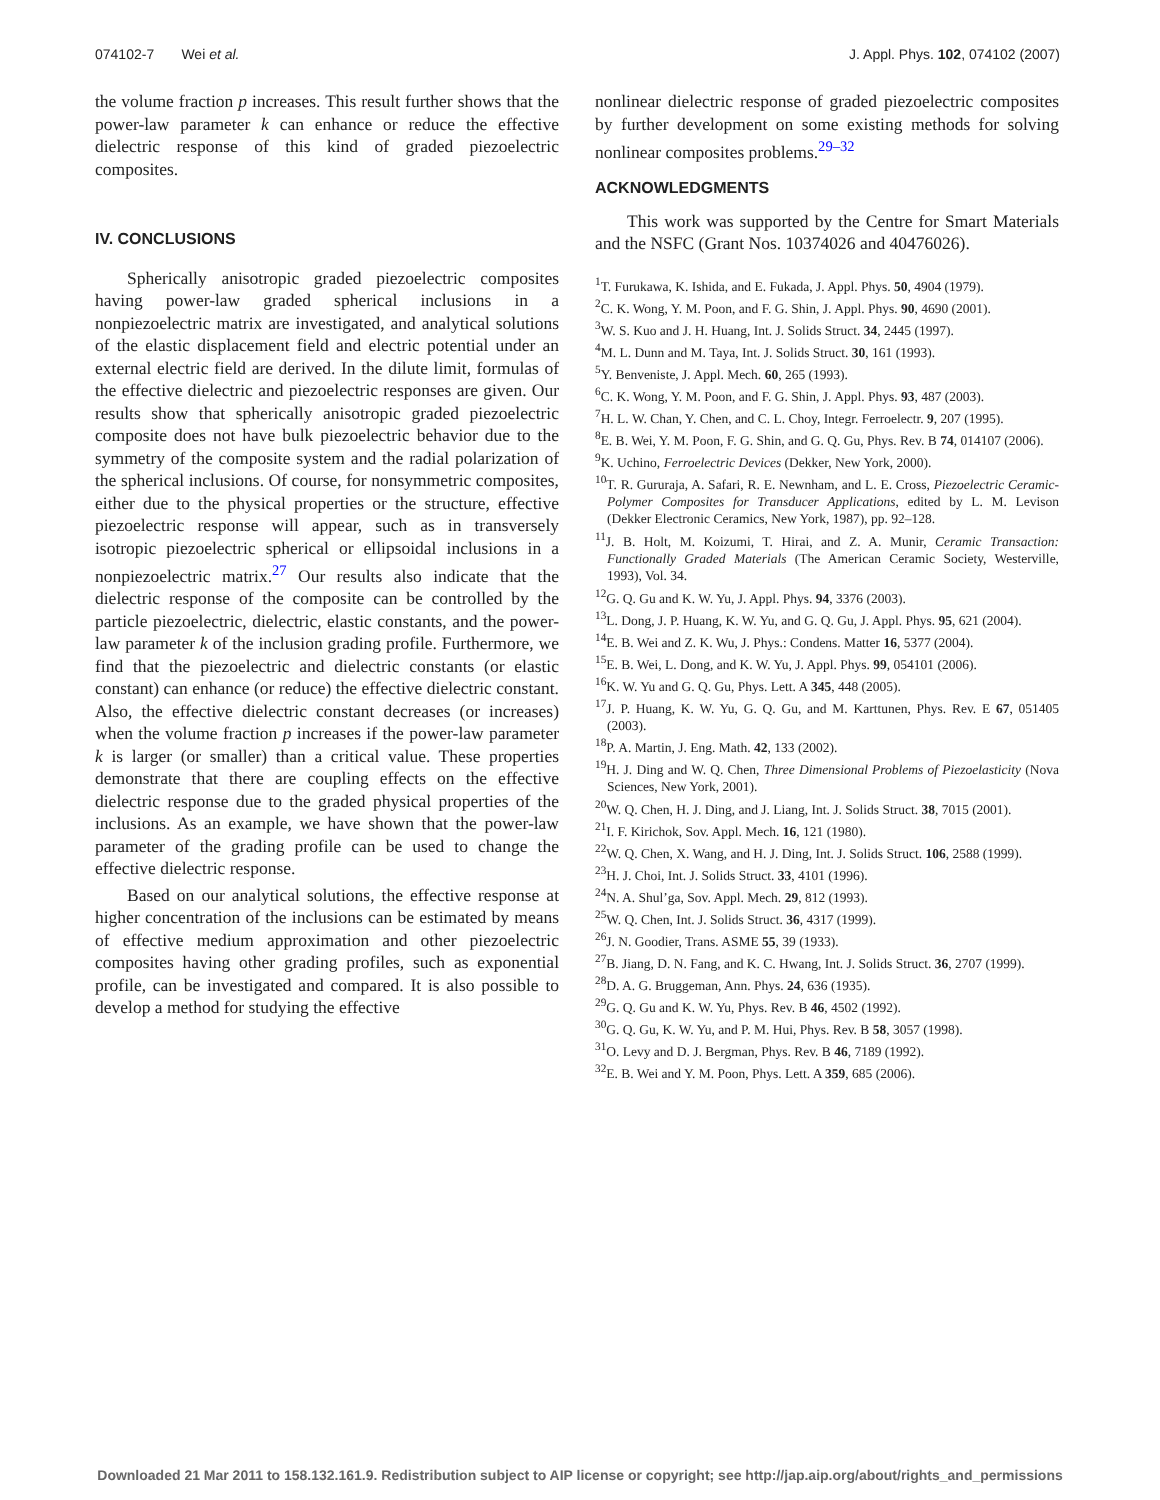074102-7 Wei et al. J. Appl. Phys. 102, 074102 (2007)
the volume fraction p increases. This result further shows that the power-law parameter k can enhance or reduce the effective dielectric response of this kind of graded piezoelectric composites.
IV. CONCLUSIONS
Spherically anisotropic graded piezoelectric composites having power-law graded spherical inclusions in a nonpiezoelectric matrix are investigated, and analytical solutions of the elastic displacement field and electric potential under an external electric field are derived. In the dilute limit, formulas of the effective dielectric and piezoelectric responses are given. Our results show that spherically anisotropic graded piezoelectric composite does not have bulk piezoelectric behavior due to the symmetry of the composite system and the radial polarization of the spherical inclusions. Of course, for nonsymmetric composites, either due to the physical properties or the structure, effective piezoelectric response will appear, such as in transversely isotropic piezoelectric spherical or ellipsoidal inclusions in a nonpiezoelectric matrix.<sup>27</sup> Our results also indicate that the dielectric response of the composite can be controlled by the particle piezoelectric, dielectric, elastic constants, and the power-law parameter k of the inclusion grading profile. Furthermore, we find that the piezoelectric and dielectric constants (or elastic constant) can enhance (or reduce) the effective dielectric constant. Also, the effective dielectric constant decreases (or increases) when the volume fraction p increases if the power-law parameter k is larger (or smaller) than a critical value. These properties demonstrate that there are coupling effects on the effective dielectric response due to the graded physical properties of the inclusions. As an example, we have shown that the power-law parameter of the grading profile can be used to change the effective dielectric response.
Based on our analytical solutions, the effective response at higher concentration of the inclusions can be estimated by means of effective medium approximation and other piezoelectric composites having other grading profiles, such as exponential profile, can be investigated and compared. It is also possible to develop a method for studying the effective
nonlinear dielectric response of graded piezoelectric composites by further development on some existing methods for solving nonlinear composites problems.<sup>29–32</sup>
ACKNOWLEDGMENTS
This work was supported by the Centre for Smart Materials and the NSFC (Grant Nos. 10374026 and 40476026).
<sup>1</sup> T. Furukawa, K. Ishida, and E. Fukada, J. Appl. Phys. 50, 4904 (1979).
<sup>2</sup> C. K. Wong, Y. M. Poon, and F. G. Shin, J. Appl. Phys. 90, 4690 (2001).
<sup>3</sup> W. S. Kuo and J. H. Huang, Int. J. Solids Struct. 34, 2445 (1997).
<sup>4</sup> M. L. Dunn and M. Taya, Int. J. Solids Struct. 30, 161 (1993).
<sup>5</sup> Y. Benveniste, J. Appl. Mech. 60, 265 (1993).
<sup>6</sup>C. K. Wong, Y. M. Poon, and F. G. Shin, J. Appl. Phys. 93, 487 (2003).
<sup>7</sup>H. L. W. Chan, Y. Chen, and C. L. Choy, Integr. Ferroelectr. 9, 207 (1995).
<sup>8</sup> E. B. Wei, Y. M. Poon, F. G. Shin, and G. Q. Gu, Phys. Rev. B 74, 014107 (2006).
<sup>9</sup> K. Uchino, Ferroelectric Devices (Dekker, New York, 2000).
<sup>10</sup> T. R. Gururaja, A. Safari, R. E. Newnham, and L. E. Cross, Piezoelectric Ceramic-Polymer Composites for Transducer Applications, edited by L. M. Levison (Dekker Electronic Ceramics, New York, 1987), pp. 92–128.
<sup>11</sup> J. B. Holt, M. Koizumi, T. Hirai, and Z. A. Munir, Ceramic Transaction: Functionally Graded Materials (The American Ceramic Society, Westerville, 1993), Vol. 34.
<sup>12</sup> G. Q. Gu and K. W. Yu, J. Appl. Phys. 94, 3376 (2003).
<sup>13</sup> L. Dong, J. P. Huang, K. W. Yu, and G. Q. Gu, J. Appl. Phys. 95, 621 (2004).
<sup>14</sup> E. B. Wei and Z. K. Wu, J. Phys.: Condens. Matter 16, 5377 (2004).
<sup>15</sup> E. B. Wei, L. Dong, and K. W. Yu, J. Appl. Phys. 99, 054101 (2006).
<sup>16</sup> K. W. Yu and G. Q. Gu, Phys. Lett. A 345, 448 (2005).
<sup>17</sup> J. P. Huang, K. W. Yu, G. Q. Gu, and M. Karttunen, Phys. Rev. E 67, 051405 (2003).
<sup>18</sup>P. A. Martin, J. Eng. Math. 42, 133 (2002).
<sup>19</sup>H. J. Ding and W. Q. Chen, Three Dimensional Problems of Piezoelasticity (Nova Sciences, New York, 2001).
<sup>20</sup> W. Q. Chen, H. J. Ding, and J. Liang, Int. J. Solids Struct. 38, 7015 (2001).
<sup>21</sup> I. F. Kirichok, Sov. Appl. Mech. 16, 121 (1980).
<sup>22</sup> W. Q. Chen, X. Wang, and H. J. Ding, Int. J. Solids Struct. 106, 2588 (1999).
<sup>23</sup>H. J. Choi, Int. J. Solids Struct. 33, 4101 (1996).
<sup>24</sup>N. A. Shul’ga, Sov. Appl. Mech. 29, 812 (1993).
<sup>25</sup> W. Q. Chen, Int. J. Solids Struct. 36, 4317 (1999).
<sup>26</sup> J. N. Goodier, Trans. ASME 55, 39 (1933).
<sup>27</sup>B. Jiang, D. N. Fang, and K. C. Hwang, Int. J. Solids Struct. 36, 2707 (1999).
<sup>28</sup> D. A. G. Bruggeman, Ann. Phys. 24, 636 (1935).
<sup>29</sup> G. Q. Gu and K. W. Yu, Phys. Rev. B 46, 4502 (1992).
<sup>30</sup> G. Q. Gu, K. W. Yu, and P. M. Hui, Phys. Rev. B 58, 3057 (1998).
<sup>31</sup>O. Levy and D. J. Bergman, Phys. Rev. B 46, 7189 (1992).
<sup>32</sup> E. B. Wei and Y. M. Poon, Phys. Lett. A 359, 685 (2006).
Downloaded 21 Mar 2011 to 158.132.161.9. Redistribution subject to AIP license or copyright; see http://jap.aip.org/about/rights_and_permissions